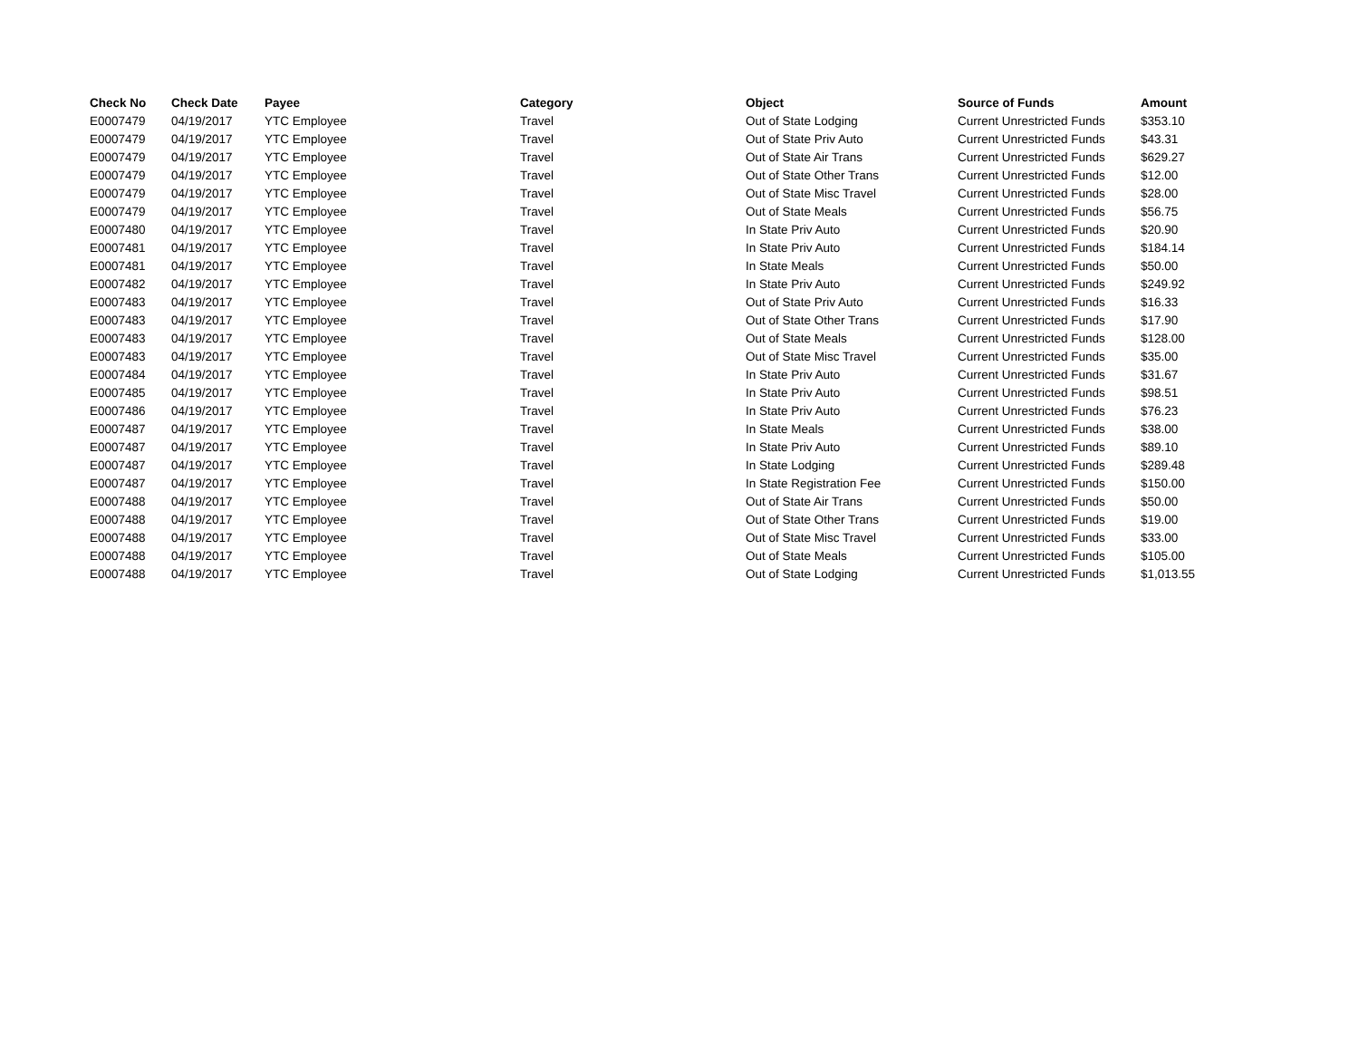| Check No | Check Date | Payee | Category | Object | Source of Funds | Amount |
| --- | --- | --- | --- | --- | --- | --- |
| E0007479 | 04/19/2017 | YTC Employee | Travel | Out of State Lodging | Current Unrestricted Funds | $353.10 |
| E0007479 | 04/19/2017 | YTC Employee | Travel | Out of State Priv Auto | Current Unrestricted Funds | $43.31 |
| E0007479 | 04/19/2017 | YTC Employee | Travel | Out of State Air Trans | Current Unrestricted Funds | $629.27 |
| E0007479 | 04/19/2017 | YTC Employee | Travel | Out of State Other Trans | Current Unrestricted Funds | $12.00 |
| E0007479 | 04/19/2017 | YTC Employee | Travel | Out of State Misc Travel | Current Unrestricted Funds | $28.00 |
| E0007479 | 04/19/2017 | YTC Employee | Travel | Out of State Meals | Current Unrestricted Funds | $56.75 |
| E0007480 | 04/19/2017 | YTC Employee | Travel | In State Priv Auto | Current Unrestricted Funds | $20.90 |
| E0007481 | 04/19/2017 | YTC Employee | Travel | In State Priv Auto | Current Unrestricted Funds | $184.14 |
| E0007481 | 04/19/2017 | YTC Employee | Travel | In State Meals | Current Unrestricted Funds | $50.00 |
| E0007482 | 04/19/2017 | YTC Employee | Travel | In State Priv Auto | Current Unrestricted Funds | $249.92 |
| E0007483 | 04/19/2017 | YTC Employee | Travel | Out of State Priv Auto | Current Unrestricted Funds | $16.33 |
| E0007483 | 04/19/2017 | YTC Employee | Travel | Out of State Other Trans | Current Unrestricted Funds | $17.90 |
| E0007483 | 04/19/2017 | YTC Employee | Travel | Out of State Meals | Current Unrestricted Funds | $128.00 |
| E0007483 | 04/19/2017 | YTC Employee | Travel | Out of State Misc Travel | Current Unrestricted Funds | $35.00 |
| E0007484 | 04/19/2017 | YTC Employee | Travel | In State Priv Auto | Current Unrestricted Funds | $31.67 |
| E0007485 | 04/19/2017 | YTC Employee | Travel | In State Priv Auto | Current Unrestricted Funds | $98.51 |
| E0007486 | 04/19/2017 | YTC Employee | Travel | In State Priv Auto | Current Unrestricted Funds | $76.23 |
| E0007487 | 04/19/2017 | YTC Employee | Travel | In State Meals | Current Unrestricted Funds | $38.00 |
| E0007487 | 04/19/2017 | YTC Employee | Travel | In State Priv Auto | Current Unrestricted Funds | $89.10 |
| E0007487 | 04/19/2017 | YTC Employee | Travel | In State Lodging | Current Unrestricted Funds | $289.48 |
| E0007487 | 04/19/2017 | YTC Employee | Travel | In State Registration Fee | Current Unrestricted Funds | $150.00 |
| E0007488 | 04/19/2017 | YTC Employee | Travel | Out of State Air Trans | Current Unrestricted Funds | $50.00 |
| E0007488 | 04/19/2017 | YTC Employee | Travel | Out of State Other Trans | Current Unrestricted Funds | $19.00 |
| E0007488 | 04/19/2017 | YTC Employee | Travel | Out of State Misc Travel | Current Unrestricted Funds | $33.00 |
| E0007488 | 04/19/2017 | YTC Employee | Travel | Out of State Meals | Current Unrestricted Funds | $105.00 |
| E0007488 | 04/19/2017 | YTC Employee | Travel | Out of State Lodging | Current Unrestricted Funds | $1,013.55 |